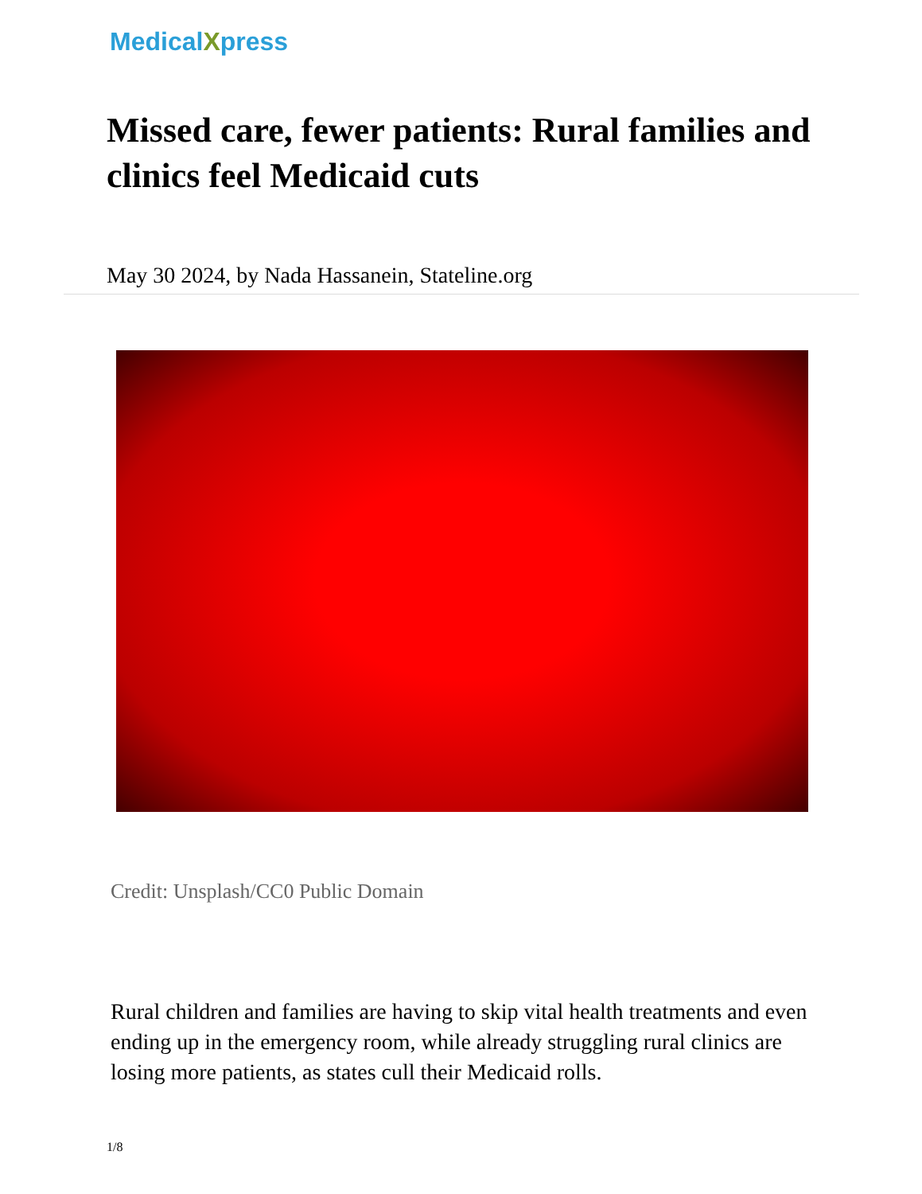MedicalXpress
Missed care, fewer patients: Rural families and clinics feel Medicaid cuts
May 30 2024, by Nada Hassanein, Stateline.org
Credit: Unsplash/CC0 Public Domain
Rural children and families are having to skip vital health treatments and even ending up in the emergency room, while already struggling rural clinics are losing more patients, as states cull their Medicaid rolls.
1/8